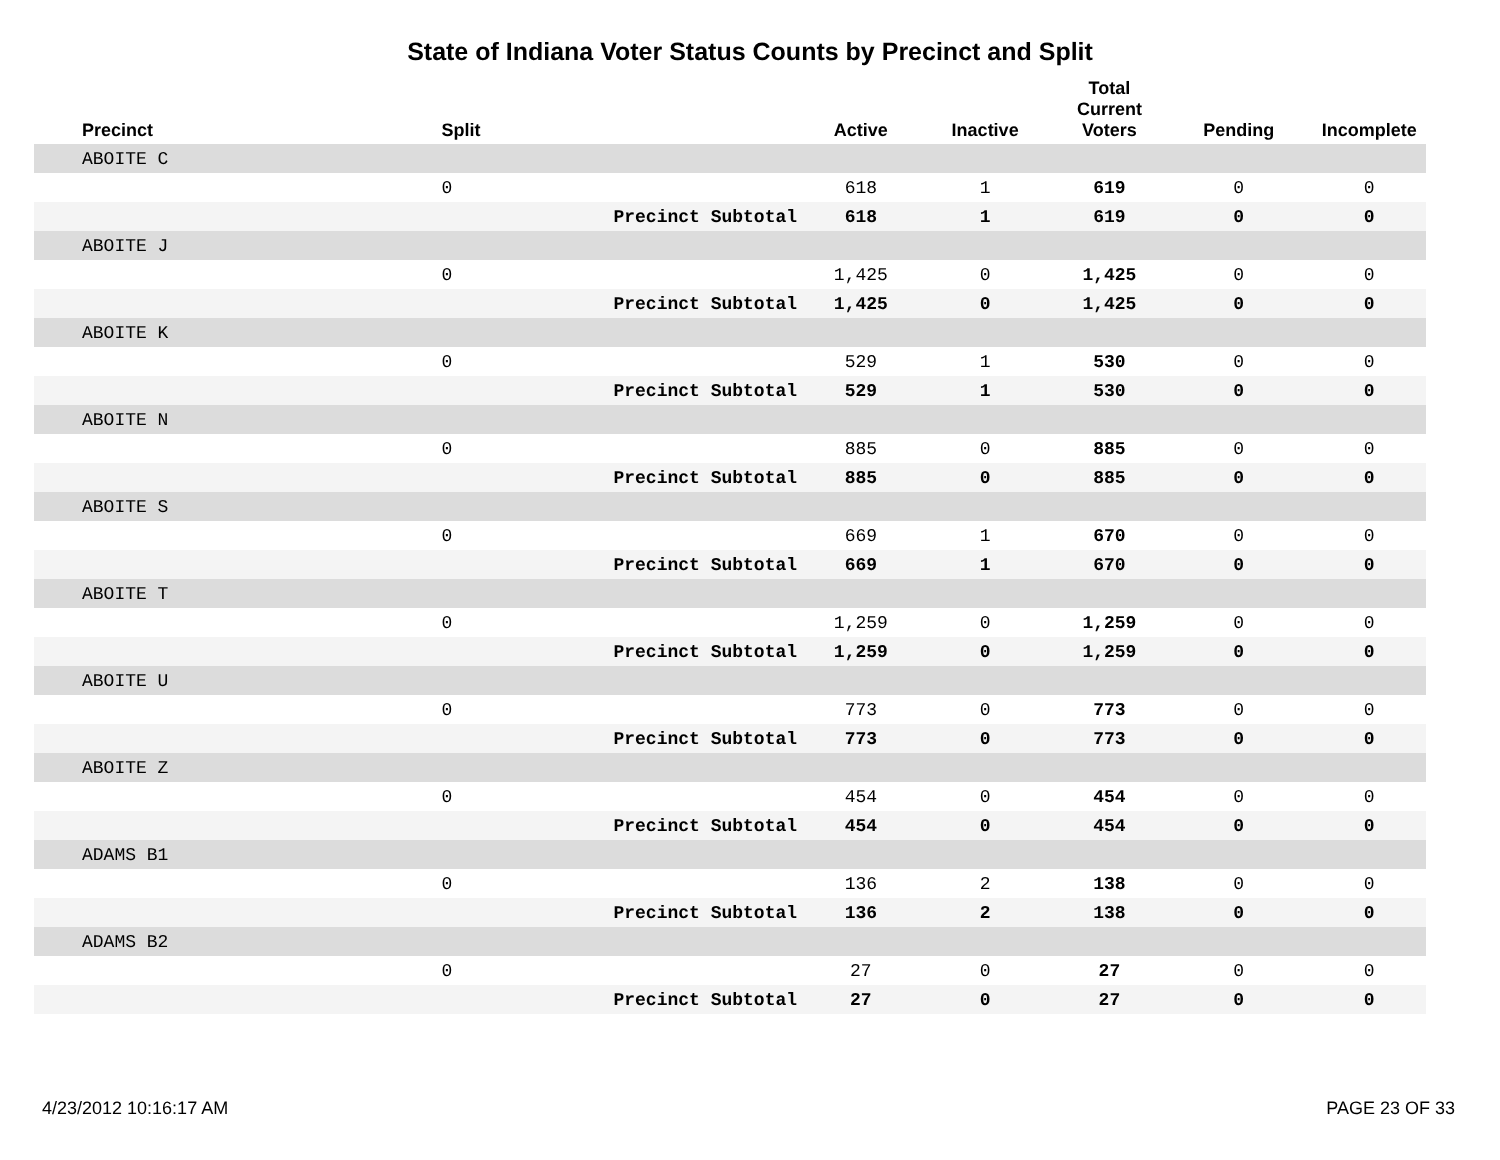State of Indiana Voter Status Counts by Precinct and Split
| Precinct | Split | | Active | Inactive | Total Current Voters | Pending | Incomplete |
| --- | --- | --- | --- | --- | --- | --- | --- |
| ABOITE C | | | | | | | |
| | 0 | | 618 | 1 | 619 | 0 | 0 |
| | | Precinct Subtotal | 618 | 1 | 619 | 0 | 0 |
| ABOITE J | | | | | | | |
| | 0 | | 1,425 | 0 | 1,425 | 0 | 0 |
| | | Precinct Subtotal | 1,425 | 0 | 1,425 | 0 | 0 |
| ABOITE K | | | | | | | |
| | 0 | | 529 | 1 | 530 | 0 | 0 |
| | | Precinct Subtotal | 529 | 1 | 530 | 0 | 0 |
| ABOITE N | | | | | | | |
| | 0 | | 885 | 0 | 885 | 0 | 0 |
| | | Precinct Subtotal | 885 | 0 | 885 | 0 | 0 |
| ABOITE S | | | | | | | |
| | 0 | | 669 | 1 | 670 | 0 | 0 |
| | | Precinct Subtotal | 669 | 1 | 670 | 0 | 0 |
| ABOITE T | | | | | | | |
| | 0 | | 1,259 | 0 | 1,259 | 0 | 0 |
| | | Precinct Subtotal | 1,259 | 0 | 1,259 | 0 | 0 |
| ABOITE U | | | | | | | |
| | 0 | | 773 | 0 | 773 | 0 | 0 |
| | | Precinct Subtotal | 773 | 0 | 773 | 0 | 0 |
| ABOITE Z | | | | | | | |
| | 0 | | 454 | 0 | 454 | 0 | 0 |
| | | Precinct Subtotal | 454 | 0 | 454 | 0 | 0 |
| ADAMS B1 | | | | | | | |
| | 0 | | 136 | 2 | 138 | 0 | 0 |
| | | Precinct Subtotal | 136 | 2 | 138 | 0 | 0 |
| ADAMS B2 | | | | | | | |
| | 0 | | 27 | 0 | 27 | 0 | 0 |
| | | Precinct Subtotal | 27 | 0 | 27 | 0 | 0 |
4/23/2012 10:16:17 AM PAGE 23 OF 33